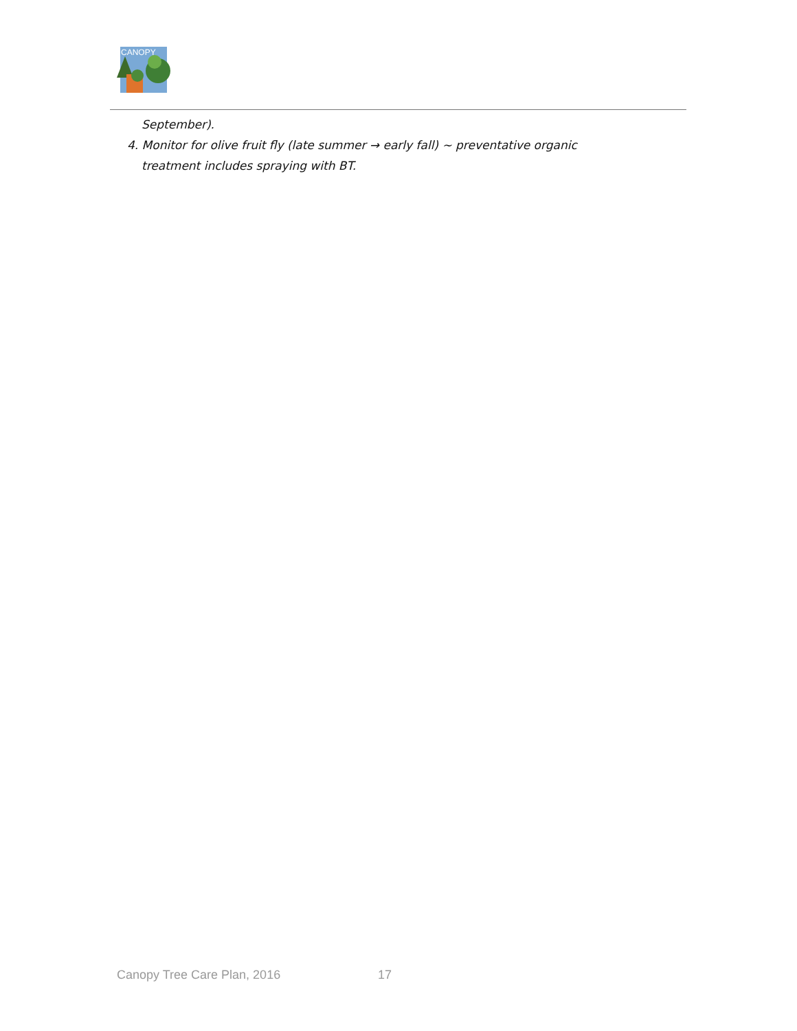CANOPY
September).
4. Monitor for olive fruit fly (late summer → early fall) ~ preventative organic
treatment includes spraying with BT.
Canopy Tree Care Plan, 2016 17